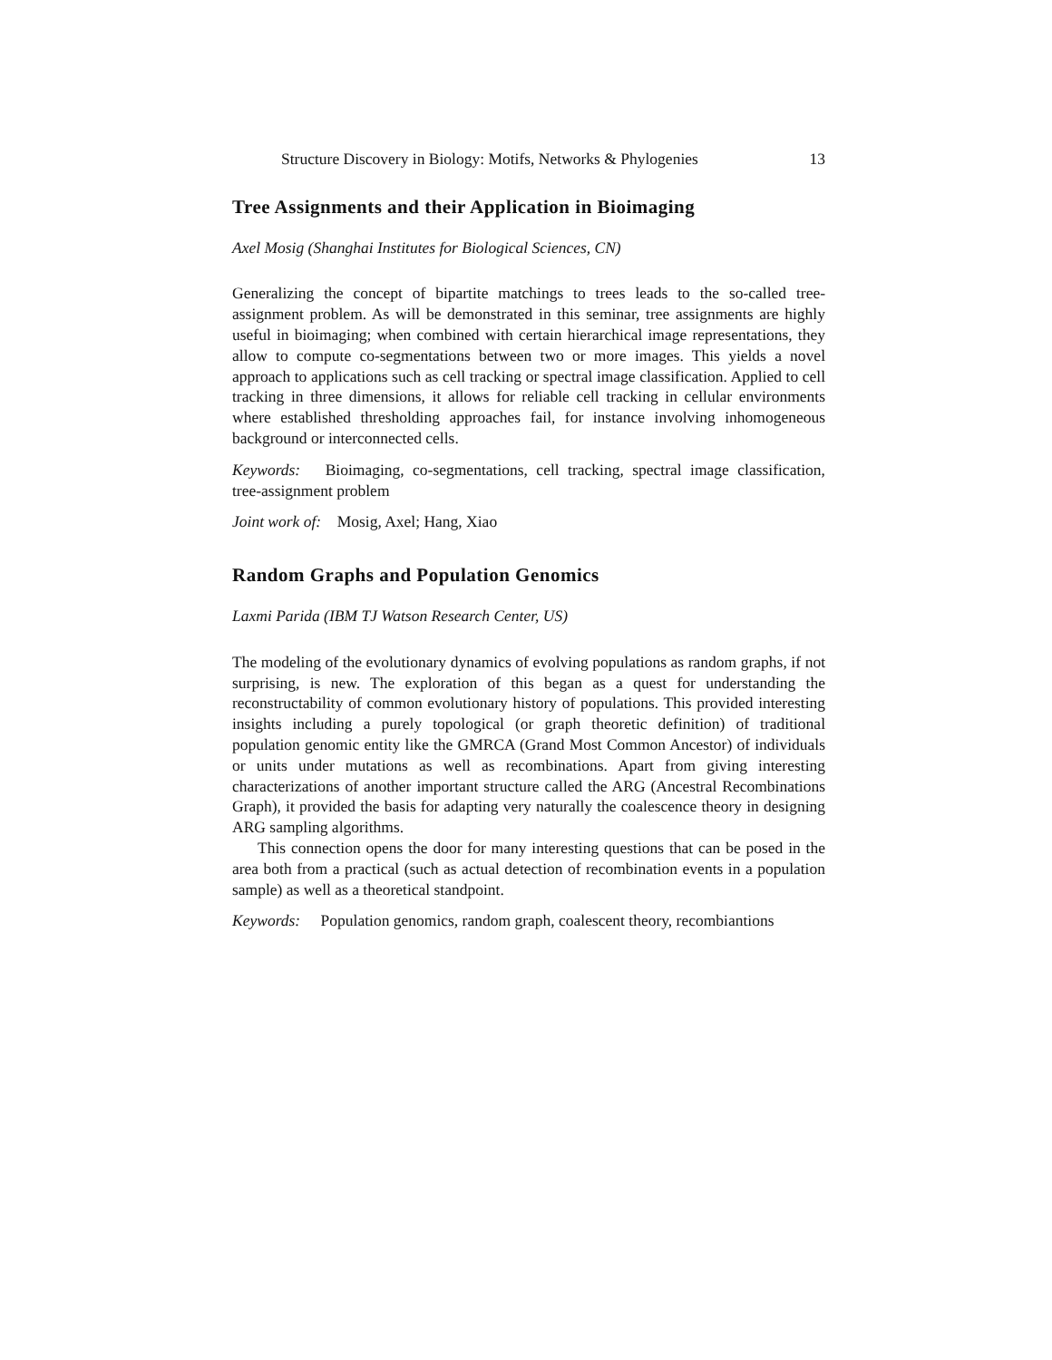Structure Discovery in Biology: Motifs, Networks & Phylogenies 13
Tree Assignments and their Application in Bioimaging
Axel Mosig (Shanghai Institutes for Biological Sciences, CN)
Generalizing the concept of bipartite matchings to trees leads to the so-called tree-assignment problem. As will be demonstrated in this seminar, tree assignments are highly useful in bioimaging; when combined with certain hierarchical image representations, they allow to compute co-segmentations between two or more images. This yields a novel approach to applications such as cell tracking or spectral image classification. Applied to cell tracking in three dimensions, it allows for reliable cell tracking in cellular environments where established thresholding approaches fail, for instance involving inhomogeneous background or interconnected cells.
Keywords: Bioimaging, co-segmentations, cell tracking, spectral image classification, tree-assignment problem
Joint work of: Mosig, Axel; Hang, Xiao
Random Graphs and Population Genomics
Laxmi Parida (IBM TJ Watson Research Center, US)
The modeling of the evolutionary dynamics of evolving populations as random graphs, if not surprising, is new. The exploration of this began as a quest for understanding the reconstructability of common evolutionary history of populations. This provided interesting insights including a purely topological (or graph theoretic definition) of traditional population genomic entity like the GMRCA (Grand Most Common Ancestor) of individuals or units under mutations as well as recombinations. Apart from giving interesting characterizations of another important structure called the ARG (Ancestral Recombinations Graph), it provided the basis for adapting very naturally the coalescence theory in designing ARG sampling algorithms.
This connection opens the door for many interesting questions that can be posed in the area both from a practical (such as actual detection of recombination events in a population sample) as well as a theoretical standpoint.
Keywords: Population genomics, random graph, coalescent theory, recombiantions